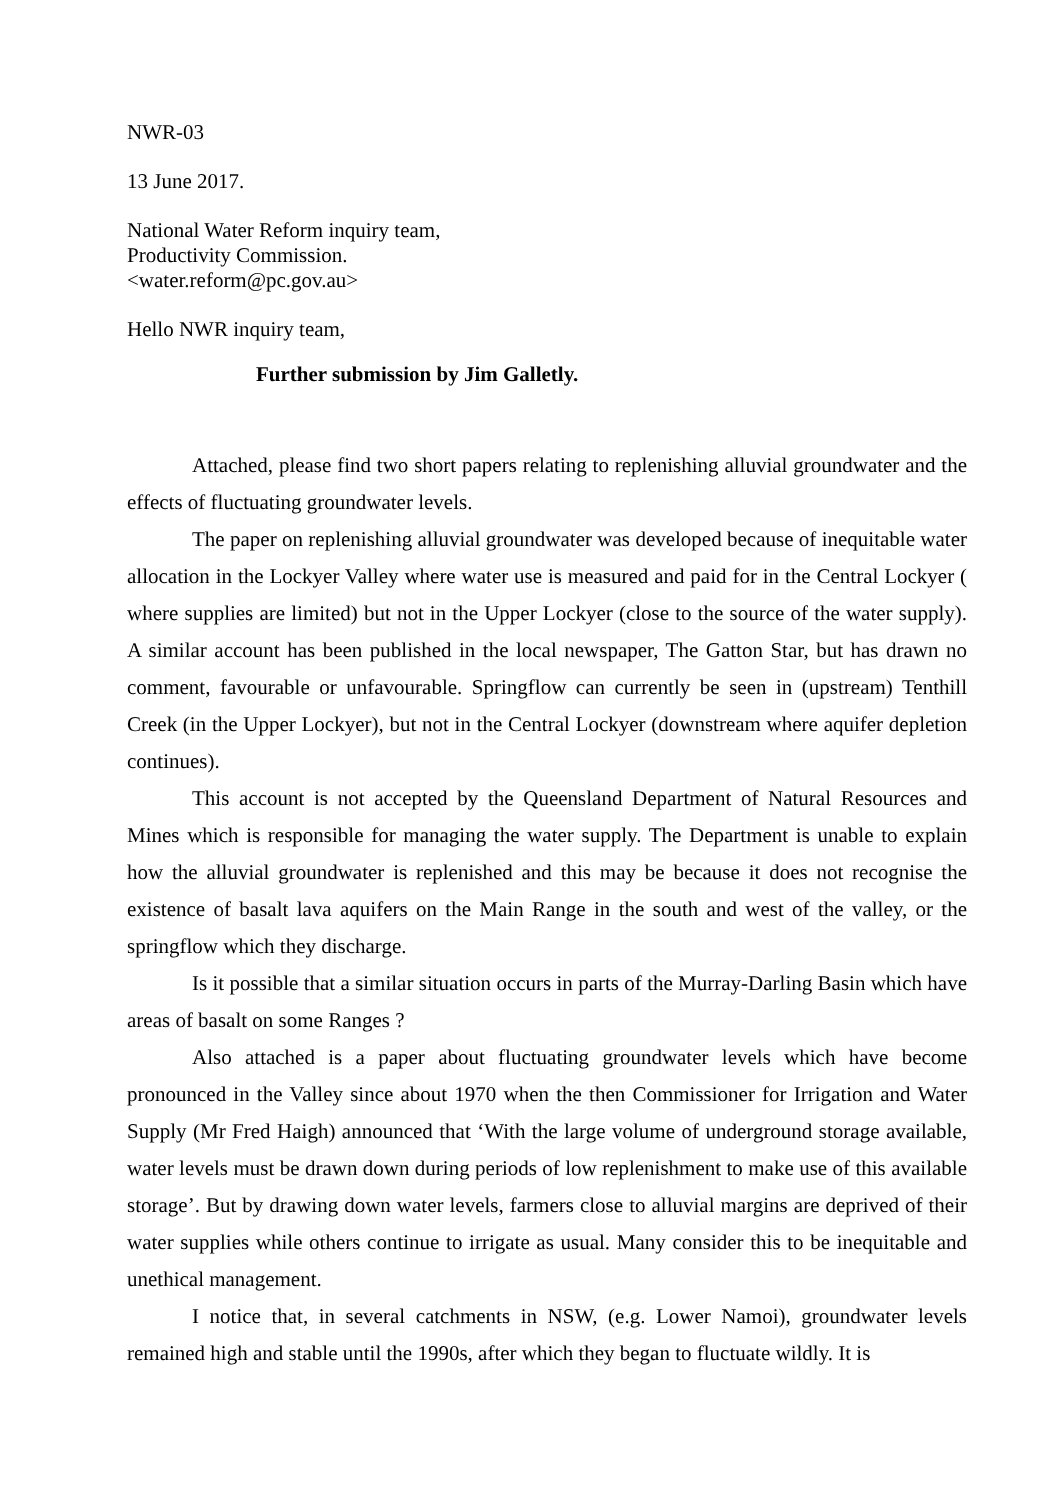NWR-03
13 June 2017.
National Water Reform inquiry team,
Productivity Commission.
<water.reform@pc.gov.au>
Hello NWR inquiry team,
Further submission by Jim Galletly.
Attached, please find two short papers relating to replenishing alluvial groundwater and the effects of fluctuating groundwater levels.
The paper on replenishing alluvial groundwater was developed because of inequitable water allocation in the Lockyer Valley where water use is measured and paid for in the Central Lockyer ( where supplies are limited) but not in the Upper Lockyer (close to the source of the water supply). A similar account has been published in the local newspaper, The Gatton Star, but has drawn no comment, favourable or unfavourable. Springflow can currently be seen in (upstream) Tenthill Creek (in the Upper Lockyer), but not in the Central Lockyer (downstream where aquifer depletion continues).
This account is not accepted by the Queensland Department of Natural Resources and Mines which is responsible for managing the water supply. The Department is unable to explain how the alluvial groundwater is replenished and this may be because it does not recognise the existence of basalt lava aquifers on the Main Range in the south and west of the valley, or the springflow which they discharge.
Is it possible that a similar situation occurs in parts of the Murray-Darling Basin which have areas of basalt on some Ranges ?
Also attached is a paper about fluctuating groundwater levels which have become pronounced in the Valley since about 1970 when the then Commissioner for Irrigation and Water Supply (Mr Fred Haigh) announced that ‘With the large volume of underground storage available, water levels must be drawn down during periods of low replenishment to make use of this available storage’. But by drawing down water levels, farmers close to alluvial margins are deprived of their water supplies while others continue to irrigate as usual. Many consider this to be inequitable and unethical management.
I notice that, in several catchments in NSW, (e.g. Lower Namoi), groundwater levels remained high and stable until the 1990s, after which they began to fluctuate wildly. It is